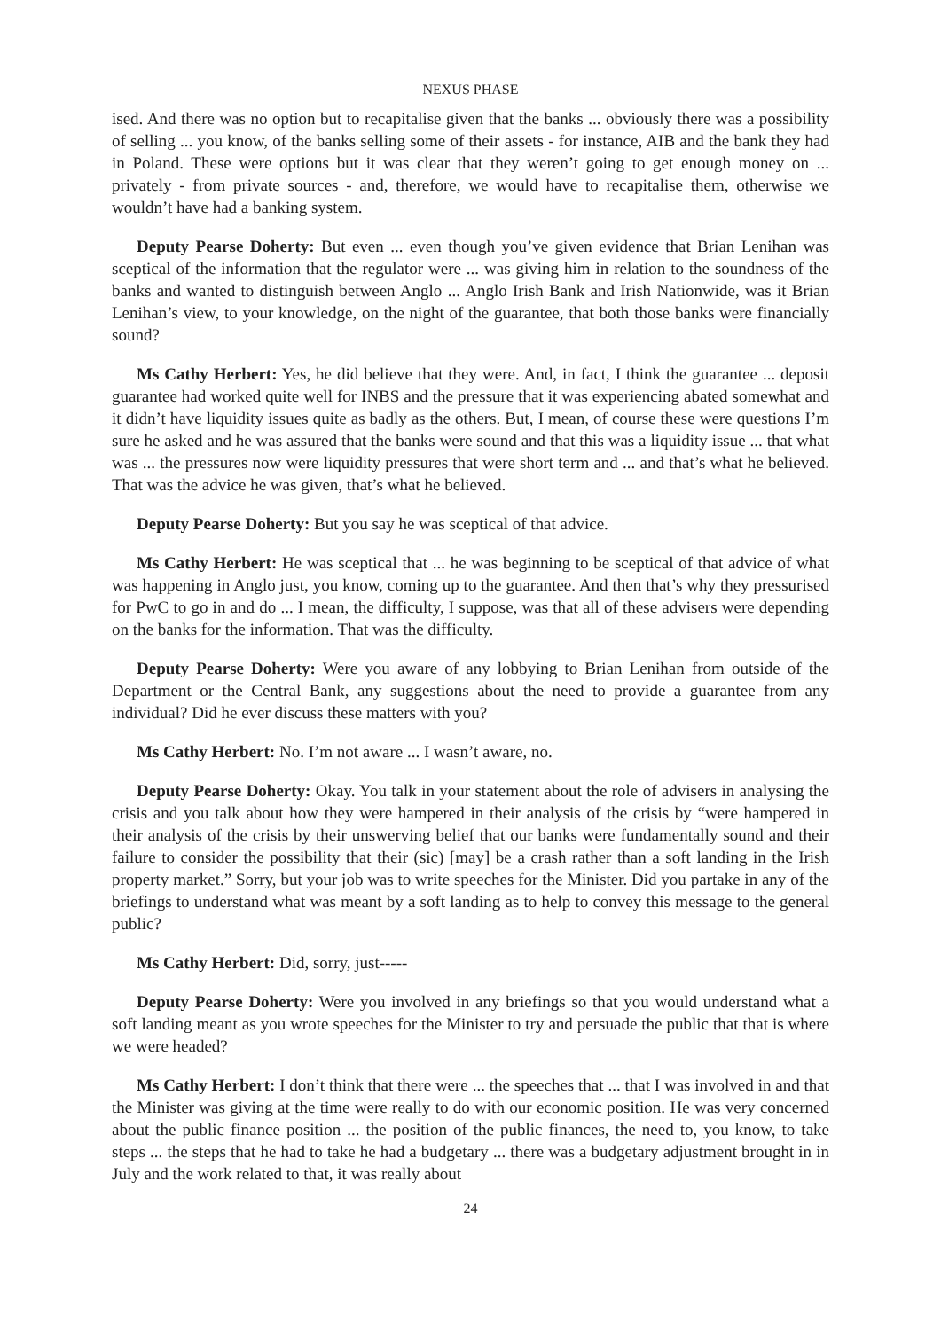NEXUS PHASE
ised. And there was no option but to recapitalise given that the banks ... obviously there was a possibility of selling ... you know, of the banks selling some of their assets - for instance, AIB and the bank they had in Poland. These were options but it was clear that they weren’t going to get enough money on ... privately - from private sources - and, therefore, we would have to recapitalise them, otherwise we wouldn’t have had a banking system.
Deputy Pearse Doherty: But even ... even though you’ve given evidence that Brian Lenihan was sceptical of the information that the regulator were ... was giving him in relation to the soundness of the banks and wanted to distinguish between Anglo ... Anglo Irish Bank and Irish Nationwide, was it Brian Lenihan’s view, to your knowledge, on the night of the guarantee, that both those banks were financially sound?
Ms Cathy Herbert: Yes, he did believe that they were. And, in fact, I think the guarantee ... deposit guarantee had worked quite well for INBS and the pressure that it was experiencing abated somewhat and it didn’t have liquidity issues quite as badly as the others. But, I mean, of course these were questions I’m sure he asked and he was assured that the banks were sound and that this was a liquidity issue ... that what was ... the pressures now were liquidity pressures that were short term and ... and that’s what he believed. That was the advice he was given, that’s what he believed.
Deputy Pearse Doherty: But you say he was sceptical of that advice.
Ms Cathy Herbert: He was sceptical that ... he was beginning to be sceptical of that advice of what was happening in Anglo just, you know, coming up to the guarantee. And then that’s why they pressurised for PwC to go in and do ... I mean, the difficulty, I suppose, was that all of these advisers were depending on the banks for the information. That was the difficulty.
Deputy Pearse Doherty: Were you aware of any lobbying to Brian Lenihan from outside of the Department or the Central Bank, any suggestions about the need to provide a guarantee from any individual? Did he ever discuss these matters with you?
Ms Cathy Herbert: No. I’m not aware ... I wasn’t aware, no.
Deputy Pearse Doherty: Okay. You talk in your statement about the role of advisers in analysing the crisis and you talk about how they were hampered in their analysis of the crisis by “were hampered in their analysis of the crisis by their unswerving belief that our banks were fundamentally sound and their failure to consider the possibility that their (sic) [may] be a crash rather than a soft landing in the Irish property market.” Sorry, but your job was to write speeches for the Minister. Did you partake in any of the briefings to understand what was meant by a soft landing as to help to convey this message to the general public?
Ms Cathy Herbert: Did, sorry, just-----
Deputy Pearse Doherty: Were you involved in any briefings so that you would understand what a soft landing meant as you wrote speeches for the Minister to try and persuade the public that that is where we were headed?
Ms Cathy Herbert: I don’t think that there were ... the speeches that ... that I was involved in and that the Minister was giving at the time were really to do with our economic position. He was very concerned about the public finance position ... the position of the public finances, the need to, you know, to take steps ... the steps that he had to take he had a budgetary ... there was a budgetary adjustment brought in in July and the work related to that, it was really about
24